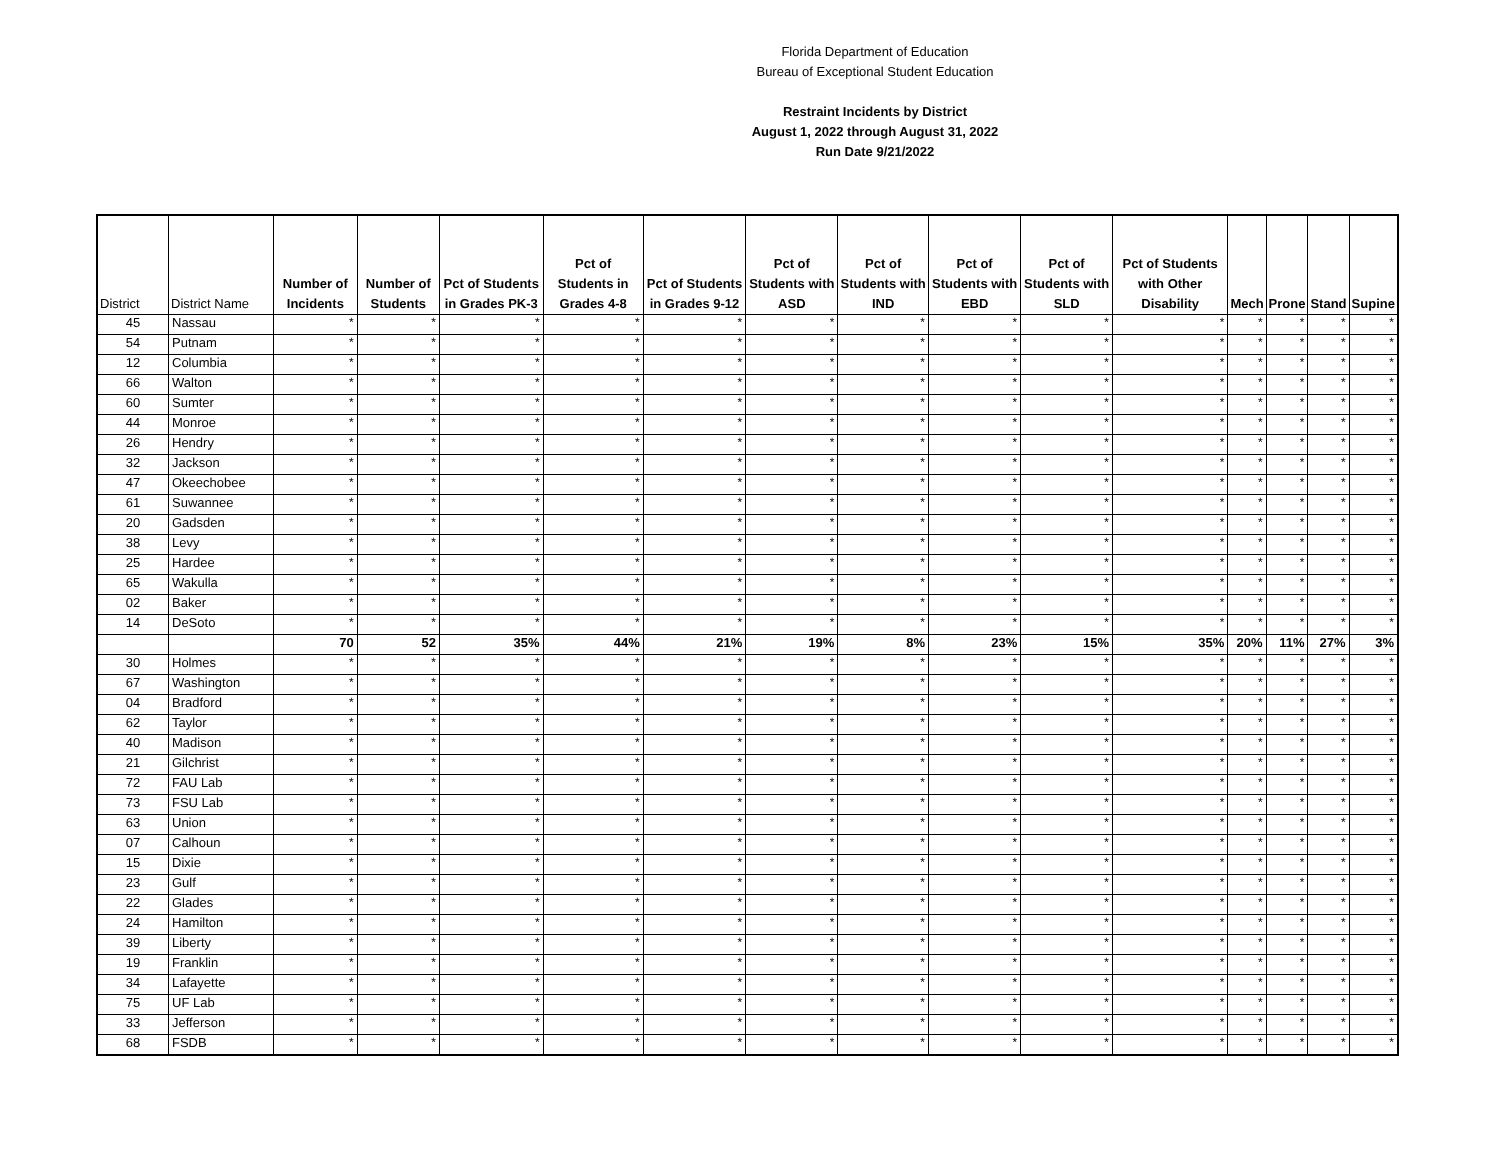Florida Department of Education
Bureau of Exceptional Student Education
Restraint Incidents by District
August 1, 2022 through August 31, 2022
Run Date 9/21/2022
| District | District Name | Number of Incidents | Number of Students | Pct of Students in Grades PK-3 | Pct of Students in Grades 4-8 | Pct of Students in Grades 9-12 | Pct of Students with ASD | Pct of Students with IND | Pct of Students with EBD | Pct of Students with SLD | Pct of Students with Other Disability | Mech | Prone | Stand | Supine |
| --- | --- | --- | --- | --- | --- | --- | --- | --- | --- | --- | --- | --- | --- | --- | --- |
| 45 | Nassau | * | * | * | * | * | * | * | * | * | * | * | * | * | * |
| 54 | Putnam | * | * | * | * | * | * | * | * | * | * | * | * | * | * |
| 12 | Columbia | * | * | * | * | * | * | * | * | * | * | * | * | * | * |
| 66 | Walton | * | * | * | * | * | * | * | * | * | * | * | * | * | * |
| 60 | Sumter | * | * | * | * | * | * | * | * | * | * | * | * | * | * |
| 44 | Monroe | * | * | * | * | * | * | * | * | * | * | * | * | * | * |
| 26 | Hendry | * | * | * | * | * | * | * | * | * | * | * | * | * | * |
| 32 | Jackson | * | * | * | * | * | * | * | * | * | * | * | * | * | * |
| 47 | Okeechobee | * | * | * | * | * | * | * | * | * | * | * | * | * | * |
| 61 | Suwannee | * | * | * | * | * | * | * | * | * | * | * | * | * | * |
| 20 | Gadsden | * | * | * | * | * | * | * | * | * | * | * | * | * | * |
| 38 | Levy | * | * | * | * | * | * | * | * | * | * | * | * | * | * |
| 25 | Hardee | * | * | * | * | * | * | * | * | * | * | * | * | * | * |
| 65 | Wakulla | * | * | * | * | * | * | * | * | * | * | * | * | * | * |
| 02 | Baker | * | * | * | * | * | * | * | * | * | * | * | * | * | * |
| 14 | DeSoto | * | * | * | * | * | * | * | * | * | * | * | * | * | * |
| | | 70 | 52 | 35% | 44% | 21% | 19% | 8% | 23% | 15% | 35% | 20% | 11% | 27% | 3% |
| 30 | Holmes | * | * | * | * | * | * | * | * | * | * | * | * | * | * |
| 67 | Washington | * | * | * | * | * | * | * | * | * | * | * | * | * | * |
| 04 | Bradford | * | * | * | * | * | * | * | * | * | * | * | * | * | * |
| 62 | Taylor | * | * | * | * | * | * | * | * | * | * | * | * | * | * |
| 40 | Madison | * | * | * | * | * | * | * | * | * | * | * | * | * | * |
| 21 | Gilchrist | * | * | * | * | * | * | * | * | * | * | * | * | * | * |
| 72 | FAU Lab | * | * | * | * | * | * | * | * | * | * | * | * | * | * |
| 73 | FSU Lab | * | * | * | * | * | * | * | * | * | * | * | * | * | * |
| 63 | Union | * | * | * | * | * | * | * | * | * | * | * | * | * | * |
| 07 | Calhoun | * | * | * | * | * | * | * | * | * | * | * | * | * | * |
| 15 | Dixie | * | * | * | * | * | * | * | * | * | * | * | * | * | * |
| 23 | Gulf | * | * | * | * | * | * | * | * | * | * | * | * | * | * |
| 22 | Glades | * | * | * | * | * | * | * | * | * | * | * | * | * | * |
| 24 | Hamilton | * | * | * | * | * | * | * | * | * | * | * | * | * | * |
| 39 | Liberty | * | * | * | * | * | * | * | * | * | * | * | * | * | * |
| 19 | Franklin | * | * | * | * | * | * | * | * | * | * | * | * | * | * |
| 34 | Lafayette | * | * | * | * | * | * | * | * | * | * | * | * | * | * |
| 75 | UF Lab | * | * | * | * | * | * | * | * | * | * | * | * | * | * |
| 33 | Jefferson | * | * | * | * | * | * | * | * | * | * | * | * | * | * |
| 68 | FSDB | * | * | * | * | * | * | * | * | * | * | * | * | * | * |